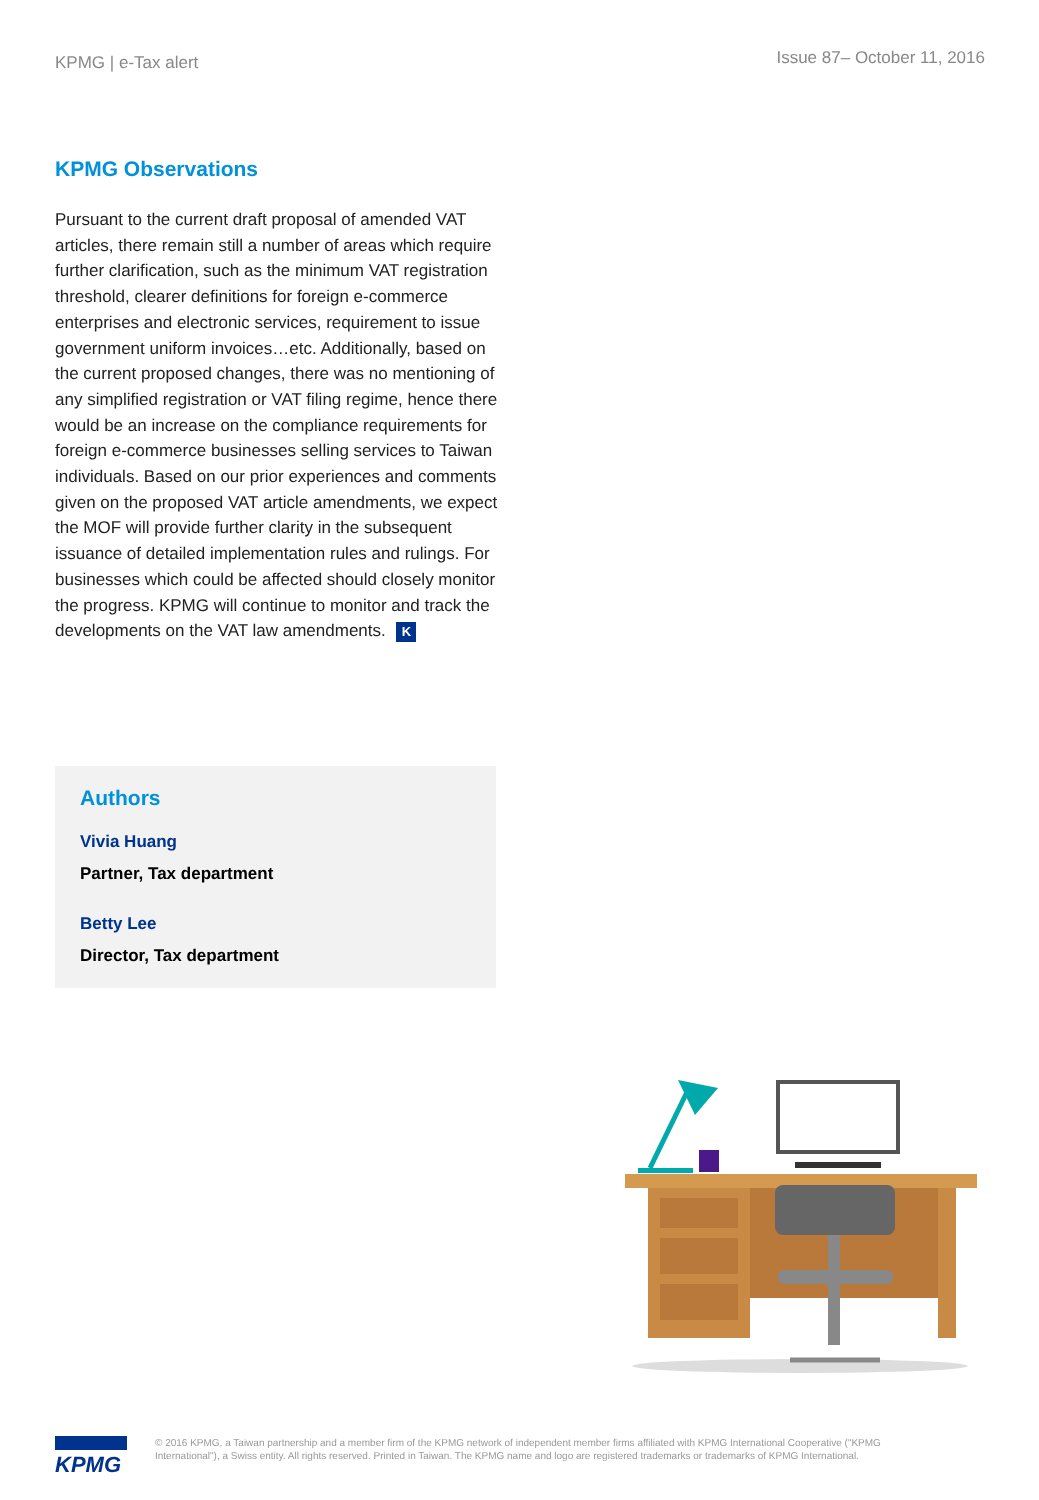KPMG | e-Tax alert
Issue 87– October 11, 2016
KPMG Observations
Pursuant to the current draft proposal of amended VAT articles, there remain still a number of areas which require further clarification, such as the minimum VAT registration threshold, clearer definitions for foreign e-commerce enterprises and electronic services, requirement to issue government uniform invoices…etc. Additionally, based on the current proposed changes, there was no mentioning of any simplified registration or VAT filing regime, hence there would be an increase on the compliance requirements for foreign e-commerce businesses selling services to Taiwan individuals. Based on our prior experiences and comments given on the proposed VAT article amendments, we expect the MOF will provide further clarity in the subsequent issuance of detailed implementation rules and rulings. For businesses which could be affected should closely monitor the progress. KPMG will continue to monitor and track the developments on the VAT law amendments. K
Authors
Vivia Huang
Partner, Tax department
Betty Lee
Director, Tax department
KPMG
© 2016 KPMG, a Taiwan partnership and a member firm of the KPMG network of independent member firms affiliated with KPMG International Cooperative ("KPMG International"), a Swiss entity. All rights reserved. Printed in Taiwan. The KPMG name and logo are registered trademarks or trademarks of KPMG International.